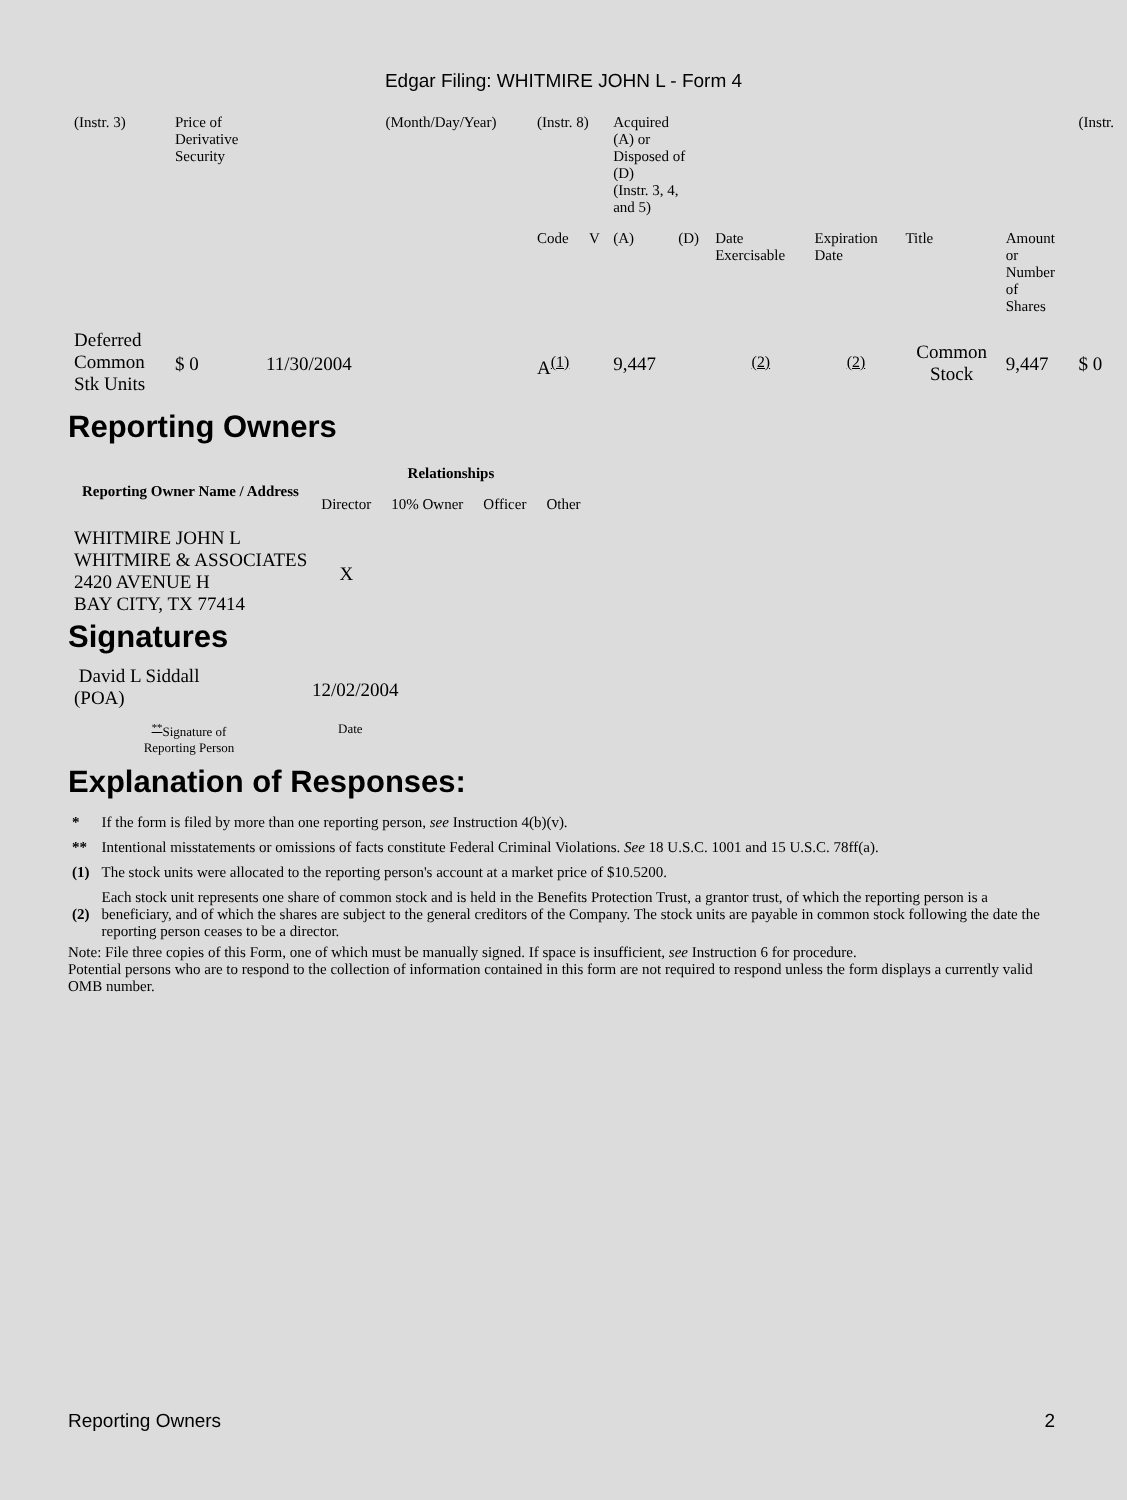Edgar Filing: WHITMIRE JOHN L - Form 4
| (Instr. 3) | Price of Derivative Security | | (Month/Day/Year) | (Instr. 8) | | Acquired (A) or Disposed of (D) (Instr. 3, 4, and 5) | | | | | | (Instr. |
| | | | | Code | V | (A) | (D) | Date Exercisable | Expiration Date | Title | Amount or Number of Shares | |
| Deferred Common Stk Units | $ 0 | 11/30/2004 | | A<sup>(1)</sup> | | 9,447 | | <sup>(2)</sup> | <sup>(2)</sup> | Common Stock | 9,447 | $ 0 |
Reporting Owners
| Reporting Owner Name / Address | Relationships | | | |
| --- | --- | --- | --- | --- |
| | Director | 10% Owner | Officer | Other |
| WHITMIRE JOHN L WHITMIRE & ASSOCIATES 2420 AVENUE H BAY CITY, TX 77414 | X | | | |
Signatures
| David L Siddall (POA) | 12/02/2004 |
| <sup>**</sup> Signature of Reporting Person | Date |
Explanation of Responses:
| * | If the form is filed by more than one reporting person, see Instruction 4(b)(v). |
| ** | Intentional misstatements or omissions of facts constitute Federal Criminal Violations. See 18 U.S.C. 1001 and 15 U.S.C. 78ff(a). |
| (1) | The stock units were allocated to the reporting person's account at a market price of $10.5200. |
| (2) | Each stock unit represents one share of common stock and is held in the Benefits Protection Trust, a grantor trust, of which the reporting person is a beneficiary, and of which the shares are subject to the general creditors of the Company. The stock units are payable in common stock following the date the reporting person ceases to be a director. |
Note: File three copies of this Form, one of which must be manually signed. If space is insufficient, see Instruction 6 for procedure.
Potential persons who are to respond to the collection of information contained in this form are not required to respond unless the form displays a currently valid OMB number.
Reporting Owners 2